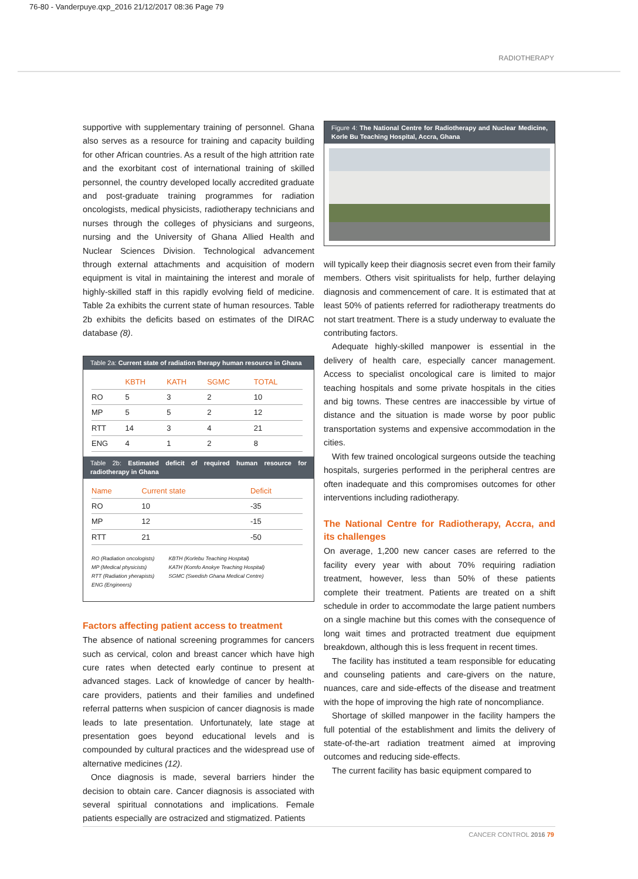76-80 - Vanderpuye.qxp_2016 21/12/2017 08:36 Page 79
RADIOTHERAPY
supportive with supplementary training of personnel. Ghana also serves as a resource for training and capacity building for other African countries. As a result of the high attrition rate and the exorbitant cost of international training of skilled personnel, the country developed locally accredited graduate and post-graduate training programmes for radiation oncologists, medical physicists, radiotherapy technicians and nurses through the colleges of physicians and surgeons, nursing and the University of Ghana Allied Health and Nuclear Sciences Division. Technological advancement through external attachments and acquisition of modern equipment is vital in maintaining the interest and morale of highly-skilled staff in this rapidly evolving field of medicine. Table 2a exhibits the current state of human resources. Table 2b exhibits the deficits based on estimates of the DIRAC database (8).
Table 2a: Current state of radiation therapy human resource in Ghana
| | KBTH | KATH | SGMC | TOTAL |
| --- | --- | --- | --- | --- |
| RO | 5 | 3 | 2 | 10 |
| MP | 5 | 5 | 2 | 12 |
| RTT | 14 | 3 | 4 | 21 |
| ENG | 4 | 1 | 2 | 8 |
Table 2b: Estimated deficit of required human resource for radiotherapy in Ghana
| Name | Current state | Deficit |
| --- | --- | --- |
| RO | 10 | -35 |
| MP | 12 | -15 |
| RTT | 21 | -50 |
RO (Radiation oncologists)
MP (Medical physicists)
RTT (Radiation yherapists)
ENG (Engineers)
KBTH (Korlebu Teaching Hospital)
KATH (Komfo Anokye Teaching Hospital)
SGMC (Swedish Ghana Medical Centre)
Factors affecting patient access to treatment
The absence of national screening programmes for cancers such as cervical, colon and breast cancer which have high cure rates when detected early continue to present at advanced stages. Lack of knowledge of cancer by health-care providers, patients and their families and undefined referral patterns when suspicion of cancer diagnosis is made leads to late presentation. Unfortunately, late stage at presentation goes beyond educational levels and is compounded by cultural practices and the widespread use of alternative medicines (12).
Once diagnosis is made, several barriers hinder the decision to obtain care. Cancer diagnosis is associated with several spiritual connotations and implications. Female patients especially are ostracized and stigmatized. Patients
Figure 4: The National Centre for Radiotherapy and Nuclear Medicine, Korle Bu Teaching Hospital, Accra, Ghana
will typically keep their diagnosis secret even from their family members. Others visit spiritualists for help, further delaying diagnosis and commencement of care. It is estimated that at least 50% of patients referred for radiotherapy treatments do not start treatment. There is a study underway to evaluate the contributing factors.
Adequate highly-skilled manpower is essential in the delivery of health care, especially cancer management. Access to specialist oncological care is limited to major teaching hospitals and some private hospitals in the cities and big towns. These centres are inaccessible by virtue of distance and the situation is made worse by poor public transportation systems and expensive accommodation in the cities.
With few trained oncological surgeons outside the teaching hospitals, surgeries performed in the peripheral centres are often inadequate and this compromises outcomes for other interventions including radiotherapy.
The National Centre for Radiotherapy, Accra, and its challenges
On average, 1,200 new cancer cases are referred to the facility every year with about 70% requiring radiation treatment, however, less than 50% of these patients complete their treatment. Patients are treated on a shift schedule in order to accommodate the large patient numbers on a single machine but this comes with the consequence of long wait times and protracted treatment due equipment breakdown, although this is less frequent in recent times.
The facility has instituted a team responsible for educating and counseling patients and care-givers on the nature, nuances, care and side-effects of the disease and treatment with the hope of improving the high rate of noncompliance.
Shortage of skilled manpower in the facility hampers the full potential of the establishment and limits the delivery of state-of-the-art radiation treatment aimed at improving outcomes and reducing side-effects.
The current facility has basic equipment compared to
CANCER CONTROL 2016 79